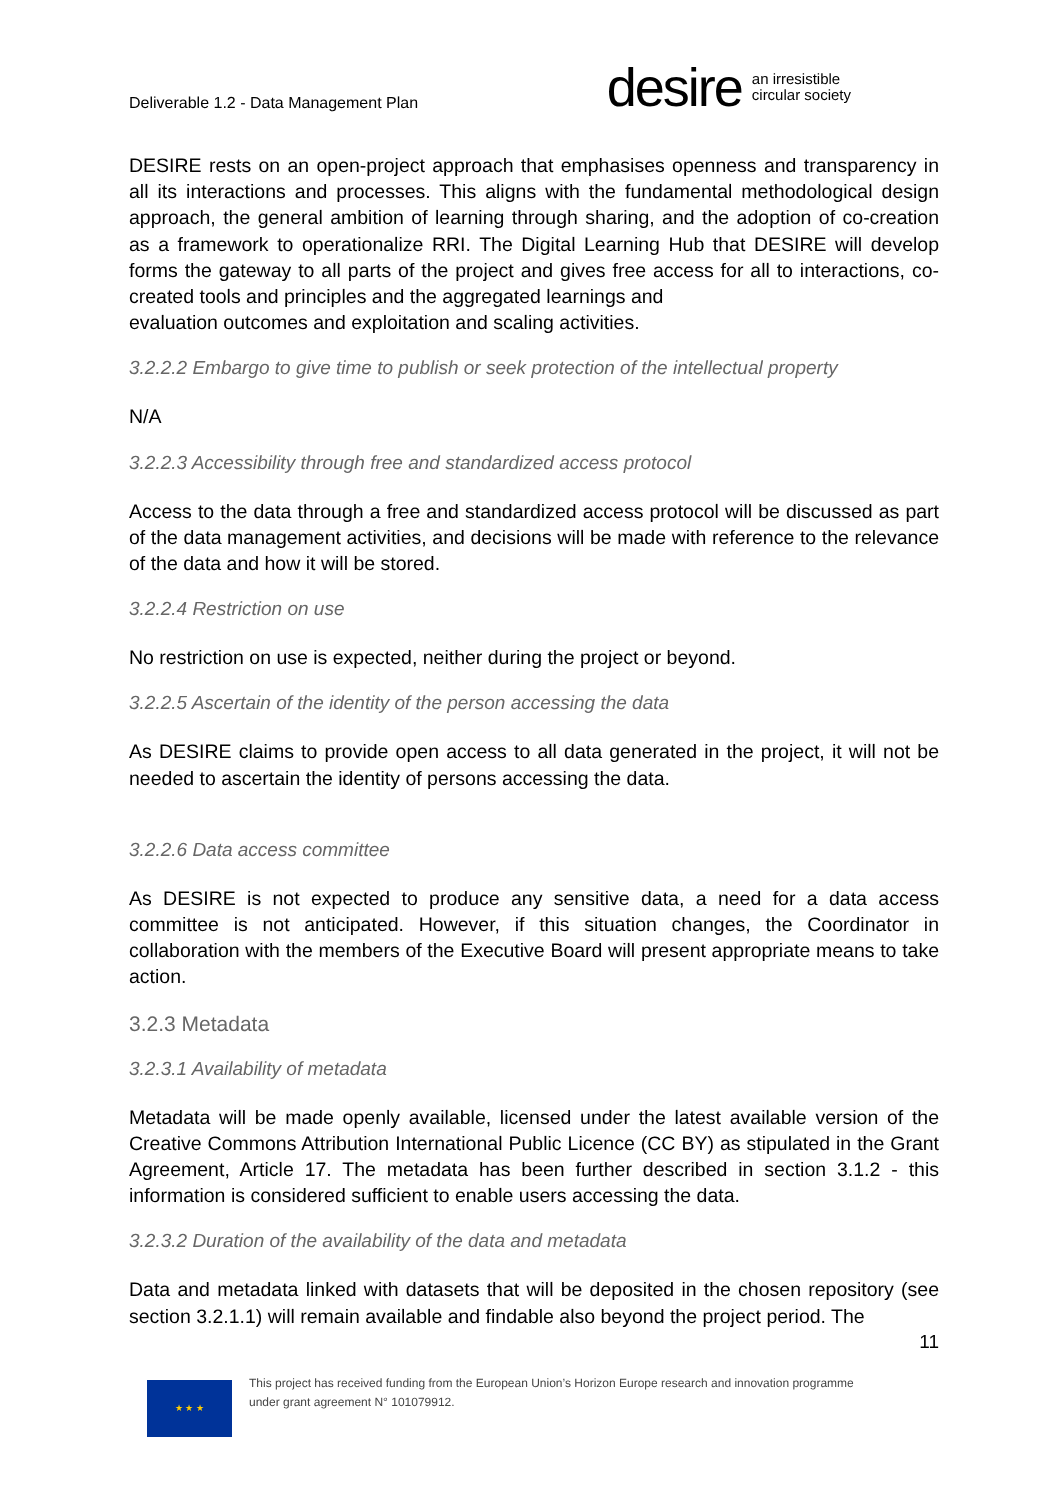Deliverable 1.2 - Data Management Plan
desire an irresistible
circular society
DESIRE rests on an open-project approach that emphasises openness and transparency in all its interactions and processes. This aligns with the fundamental methodological design approach, the general ambition of learning through sharing, and the adoption of co-creation as a framework to operationalize RRI. The Digital Learning Hub that DESIRE will develop forms the gateway to all parts of the project and gives free access for all to interactions, co-created tools and principles and the aggregated learnings and
evaluation outcomes and exploitation and scaling activities.
3.2.2.2 Embargo to give time to publish or seek protection of the intellectual property
N/A
3.2.2.3 Accessibility through free and standardized access protocol
Access to the data through a free and standardized access protocol will be discussed as part of the data management activities, and decisions will be made with reference to the relevance of the data and how it will be stored.
3.2.2.4 Restriction on use
No restriction on use is expected, neither during the project or beyond.
3.2.2.5 Ascertain of the identity of the person accessing the data
As DESIRE claims to provide open access to all data generated in the project, it will not be needed to ascertain the identity of persons accessing the data.
3.2.2.6 Data access committee
As DESIRE is not expected to produce any sensitive data, a need for a data access committee is not anticipated. However, if this situation changes, the Coordinator in collaboration with the members of the Executive Board will present appropriate means to take action.
3.2.3 Metadata
3.2.3.1 Availability of metadata
Metadata will be made openly available, licensed under the latest available version of the Creative Commons Attribution International Public Licence (CC BY) as stipulated in the Grant Agreement, Article 17. The metadata has been further described in section 3.1.2 - this information is considered sufficient to enable users accessing the data.
3.2.3.2 Duration of the availability of the data and metadata
Data and metadata linked with datasets that will be deposited in the chosen repository (see section 3.2.1.1) will remain available and findable also beyond the project period. The
11
★ ★ ★
This project has received funding from the European Union’s Horizon Europe research and innovation programme
under grant agreement N° 101079912.